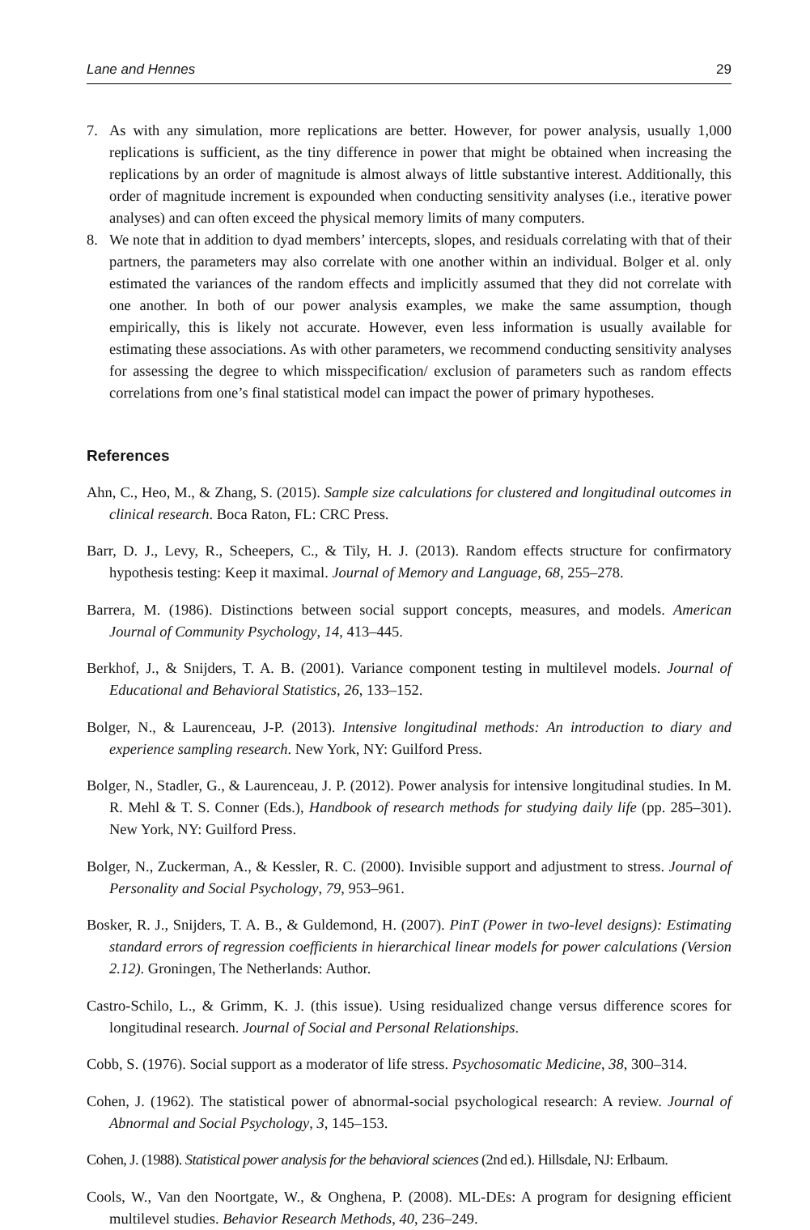Lane and Hennes 29
7. As with any simulation, more replications are better. However, for power analysis, usually 1,000 replications is sufficient, as the tiny difference in power that might be obtained when increasing the replications by an order of magnitude is almost always of little substantive interest. Additionally, this order of magnitude increment is expounded when conducting sensitivity analyses (i.e., iterative power analyses) and can often exceed the physical memory limits of many computers.
8. We note that in addition to dyad members’ intercepts, slopes, and residuals correlating with that of their partners, the parameters may also correlate with one another within an individual. Bolger et al. only estimated the variances of the random effects and implicitly assumed that they did not correlate with one another. In both of our power analysis examples, we make the same assumption, though empirically, this is likely not accurate. However, even less information is usually available for estimating these associations. As with other parameters, we recommend conducting sensitivity analyses for assessing the degree to which misspecification/ exclusion of parameters such as random effects correlations from one’s final statistical model can impact the power of primary hypotheses.
References
Ahn, C., Heo, M., & Zhang, S. (2015). Sample size calculations for clustered and longitudinal outcomes in clinical research. Boca Raton, FL: CRC Press.
Barr, D. J., Levy, R., Scheepers, C., & Tily, H. J. (2013). Random effects structure for confirmatory hypothesis testing: Keep it maximal. Journal of Memory and Language, 68, 255–278.
Barrera, M. (1986). Distinctions between social support concepts, measures, and models. American Journal of Community Psychology, 14, 413–445.
Berkhof, J., & Snijders, T. A. B. (2001). Variance component testing in multilevel models. Journal of Educational and Behavioral Statistics, 26, 133–152.
Bolger, N., & Laurenceau, J-P. (2013). Intensive longitudinal methods: An introduction to diary and experience sampling research. New York, NY: Guilford Press.
Bolger, N., Stadler, G., & Laurenceau, J. P. (2012). Power analysis for intensive longitudinal studies. In M. R. Mehl & T. S. Conner (Eds.), Handbook of research methods for studying daily life (pp. 285–301). New York, NY: Guilford Press.
Bolger, N., Zuckerman, A., & Kessler, R. C. (2000). Invisible support and adjustment to stress. Journal of Personality and Social Psychology, 79, 953–961.
Bosker, R. J., Snijders, T. A. B., & Guldemond, H. (2007). PinT (Power in two-level designs): Estimating standard errors of regression coefficients in hierarchical linear models for power calculations (Version 2.12). Groningen, The Netherlands: Author.
Castro-Schilo, L., & Grimm, K. J. (this issue). Using residualized change versus difference scores for longitudinal research. Journal of Social and Personal Relationships.
Cobb, S. (1976). Social support as a moderator of life stress. Psychosomatic Medicine, 38, 300–314.
Cohen, J. (1962). The statistical power of abnormal-social psychological research: A review. Journal of Abnormal and Social Psychology, 3, 145–153.
Cohen, J. (1988). Statistical power analysis for the behavioral sciences (2nd ed.). Hillsdale, NJ: Erlbaum.
Cools, W., Van den Noortgate, W., & Onghena, P. (2008). ML-DEs: A program for designing efficient multilevel studies. Behavior Research Methods, 40, 236–249.